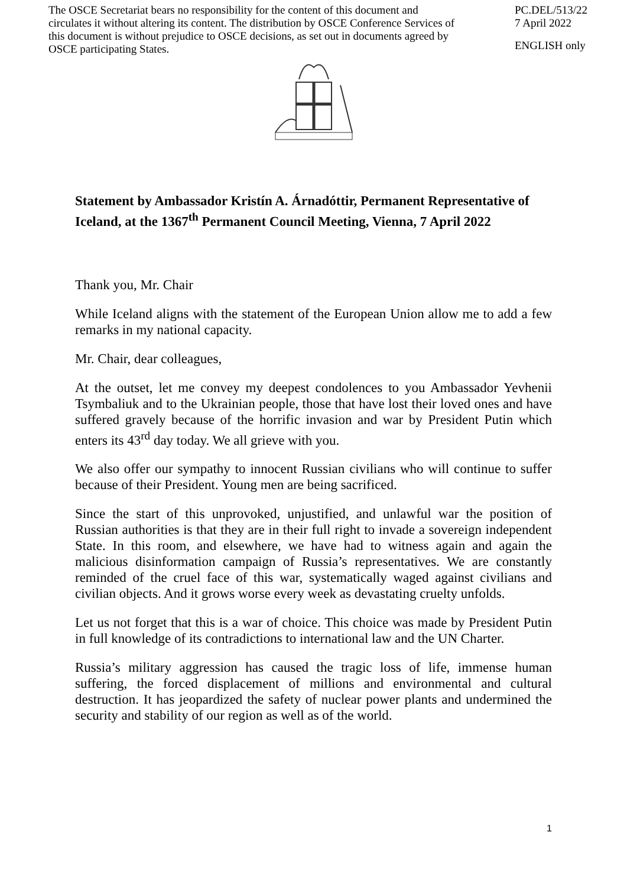The OSCE Secretariat bears no responsibility for the content of this document and circulates it without altering its content. The distribution by OSCE Conference Services of this document is without prejudice to OSCE decisions, as set out in documents agreed by OSCE participating States.
PC.DEL/513/22
7 April 2022
ENGLISH only
Statement by Ambassador Kristín A. Árnadóttir, Permanent Representative of Iceland, at the 1367<sup>th</sup> Permanent Council Meeting, Vienna, 7 April 2022
Thank you, Mr. Chair
While Iceland aligns with the statement of the European Union allow me to add a few remarks in my national capacity.
Mr. Chair, dear colleagues,
At the outset, let me convey my deepest condolences to you Ambassador Yevhenii Tsymbaliuk and to the Ukrainian people, those that have lost their loved ones and have suffered gravely because of the horrific invasion and war by President Putin which enters its 43<sup>rd</sup> day today. We all grieve with you.
We also offer our sympathy to innocent Russian civilians who will continue to suffer because of their President. Young men are being sacrificed.
Since the start of this unprovoked, unjustified, and unlawful war the position of Russian authorities is that they are in their full right to invade a sovereign independent State. In this room, and elsewhere, we have had to witness again and again the malicious disinformation campaign of Russia’s representatives. We are constantly reminded of the cruel face of this war, systematically waged against civilians and civilian objects. And it grows worse every week as devastating cruelty unfolds.
Let us not forget that this is a war of choice. This choice was made by President Putin in full knowledge of its contradictions to international law and the UN Charter.
Russia’s military aggression has caused the tragic loss of life, immense human suffering, the forced displacement of millions and environmental and cultural destruction. It has jeopardized the safety of nuclear power plants and undermined the security and stability of our region as well as of the world.
1